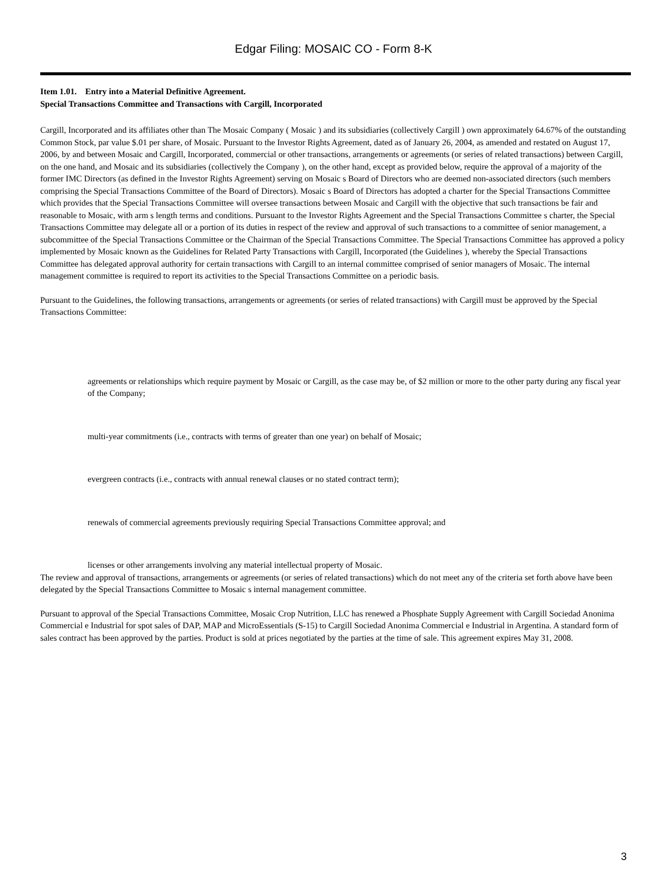Edgar Filing: MOSAIC CO - Form 8-K
Item 1.01. Entry into a Material Definitive Agreement.
Special Transactions Committee and Transactions with Cargill, Incorporated
Cargill, Incorporated and its affiliates other than The Mosaic Company ( Mosaic ) and its subsidiaries (collectively Cargill ) own approximately 64.67% of the outstanding Common Stock, par value $.01 per share, of Mosaic. Pursuant to the Investor Rights Agreement, dated as of January 26, 2004, as amended and restated on August 17, 2006, by and between Mosaic and Cargill, Incorporated, commercial or other transactions, arrangements or agreements (or series of related transactions) between Cargill, on the one hand, and Mosaic and its subsidiaries (collectively the Company ), on the other hand, except as provided below, require the approval of a majority of the former IMC Directors (as defined in the Investor Rights Agreement) serving on Mosaic s Board of Directors who are deemed non-associated directors (such members comprising the Special Transactions Committee of the Board of Directors). Mosaic s Board of Directors has adopted a charter for the Special Transactions Committee which provides that the Special Transactions Committee will oversee transactions between Mosaic and Cargill with the objective that such transactions be fair and reasonable to Mosaic, with arm s length terms and conditions. Pursuant to the Investor Rights Agreement and the Special Transactions Committee s charter, the Special Transactions Committee may delegate all or a portion of its duties in respect of the review and approval of such transactions to a committee of senior management, a subcommittee of the Special Transactions Committee or the Chairman of the Special Transactions Committee. The Special Transactions Committee has approved a policy implemented by Mosaic known as the Guidelines for Related Party Transactions with Cargill, Incorporated (the Guidelines ), whereby the Special Transactions Committee has delegated approval authority for certain transactions with Cargill to an internal committee comprised of senior managers of Mosaic. The internal management committee is required to report its activities to the Special Transactions Committee on a periodic basis.
Pursuant to the Guidelines, the following transactions, arrangements or agreements (or series of related transactions) with Cargill must be approved by the Special Transactions Committee:
agreements or relationships which require payment by Mosaic or Cargill, as the case may be, of $2 million or more to the other party during any fiscal year of the Company;
multi-year commitments (i.e., contracts with terms of greater than one year) on behalf of Mosaic;
evergreen contracts (i.e., contracts with annual renewal clauses or no stated contract term);
renewals of commercial agreements previously requiring Special Transactions Committee approval; and
licenses or other arrangements involving any material intellectual property of Mosaic.
The review and approval of transactions, arrangements or agreements (or series of related transactions) which do not meet any of the criteria set forth above have been delegated by the Special Transactions Committee to Mosaic s internal management committee.
Pursuant to approval of the Special Transactions Committee, Mosaic Crop Nutrition, LLC has renewed a Phosphate Supply Agreement with Cargill Sociedad Anonima Commercial e Industrial for spot sales of DAP, MAP and MicroEssentials (S-15) to Cargill Sociedad Anonima Commercial e Industrial in Argentina. A standard form of sales contract has been approved by the parties. Product is sold at prices negotiated by the parties at the time of sale. This agreement expires May 31, 2008.
3